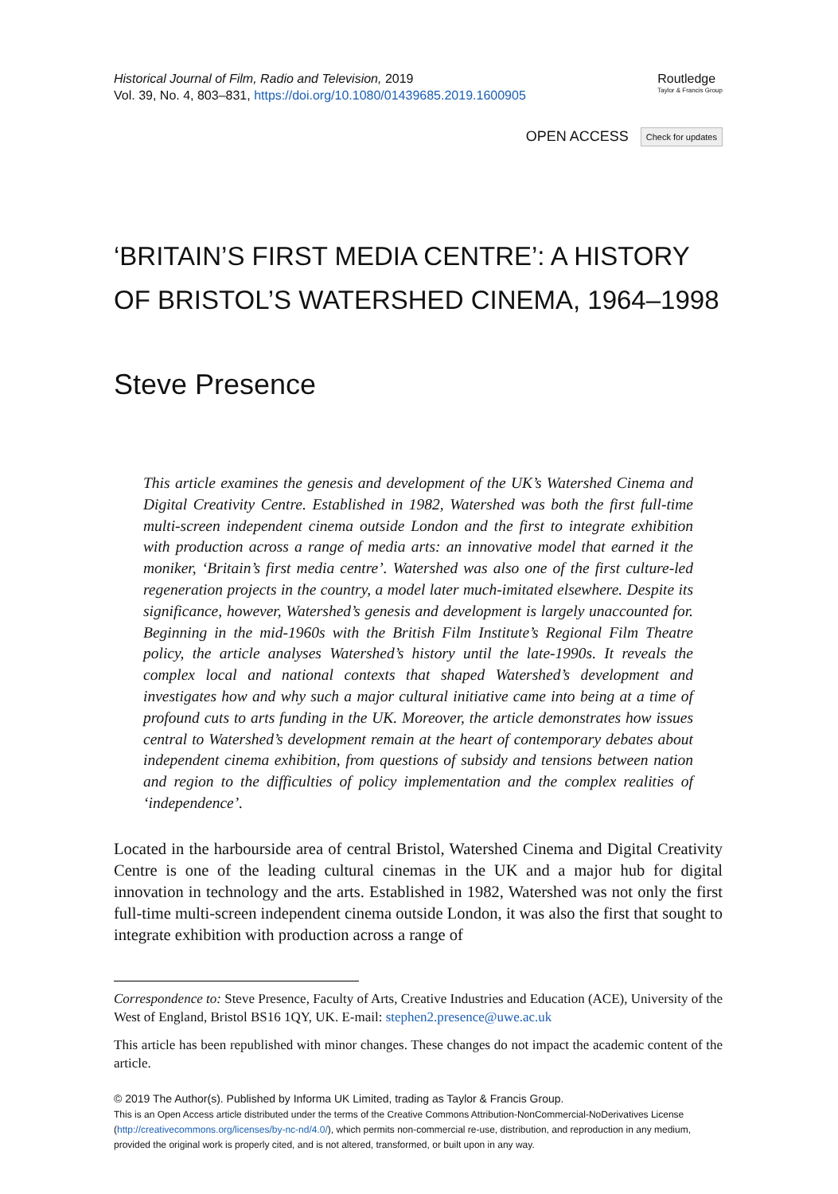Historical Journal of Film, Radio and Television, 2019
Vol. 39, No. 4, 803–831, https://doi.org/10.1080/01439685.2019.1600905
Routledge
Taylor & Francis Group
OPEN ACCESS Check for updates
‘BRITAIN’S FIRST MEDIA CENTRE’: A HISTORY OF BRISTOL’S WATERSHED CINEMA, 1964–1998
Steve Presence
This article examines the genesis and development of the UK’s Watershed Cinema and Digital Creativity Centre. Established in 1982, Watershed was both the first full-time multi-screen independent cinema outside London and the first to integrate exhibition with production across a range of media arts: an innovative model that earned it the moniker, ‘Britain’s first media centre’. Watershed was also one of the first culture-led regeneration projects in the country, a model later much-imitated elsewhere. Despite its significance, however, Watershed’s genesis and development is largely unaccounted for. Beginning in the mid-1960s with the British Film Institute’s Regional Film Theatre policy, the article analyses Watershed’s history until the late-1990s. It reveals the complex local and national contexts that shaped Watershed’s development and investigates how and why such a major cultural initiative came into being at a time of profound cuts to arts funding in the UK. Moreover, the article demonstrates how issues central to Watershed’s development remain at the heart of contemporary debates about independent cinema exhibition, from questions of subsidy and tensions between nation and region to the difficulties of policy implementation and the complex realities of ‘independence’.
Located in the harbourside area of central Bristol, Watershed Cinema and Digital Creativity Centre is one of the leading cultural cinemas in the UK and a major hub for digital innovation in technology and the arts. Established in 1982, Watershed was not only the first full-time multi-screen independent cinema outside London, it was also the first that sought to integrate exhibition with production across a range of
Correspondence to: Steve Presence, Faculty of Arts, Creative Industries and Education (ACE), University of the West of England, Bristol BS16 1QY, UK. E-mail: stephen2.presence@uwe.ac.uk
This article has been republished with minor changes. These changes do not impact the academic content of the article.
© 2019 The Author(s). Published by Informa UK Limited, trading as Taylor & Francis Group.
This is an Open Access article distributed under the terms of the Creative Commons Attribution-NonCommercial-NoDerivatives License (http://creativecommons.org/licenses/by-nc-nd/4.0/), which permits non-commercial re-use, distribution, and reproduction in any medium, provided the original work is properly cited, and is not altered, transformed, or built upon in any way.